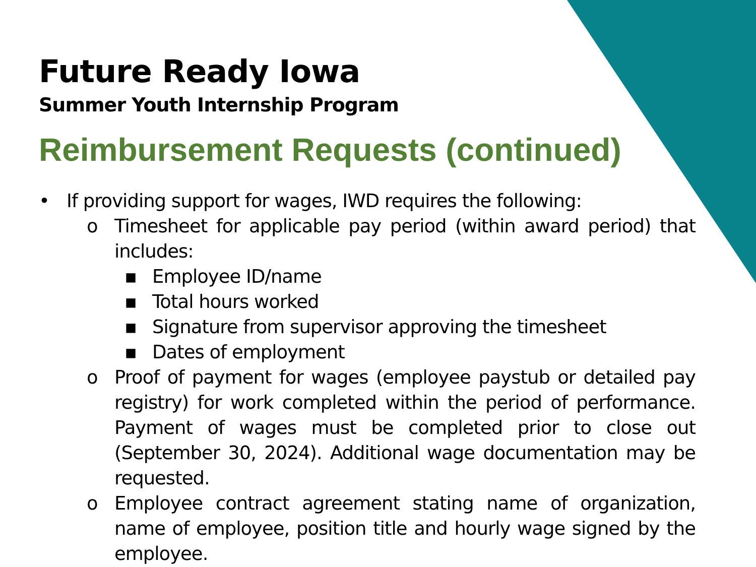Future Ready Iowa
Summer Youth Internship Program
Reimbursement Requests (continued)
• If providing support for wages, IWD requires the following:
o Timesheet for applicable pay period (within award period) that includes:
▪ Employee ID/name
▪ Total hours worked
▪ Signature from supervisor approving the timesheet
▪ Dates of employment
o Proof of payment for wages (employee paystub or detailed pay registry) for work completed within the period of performance. Payment of wages must be completed prior to close out (September 30, 2024). Additional wage documentation may be requested.
o Employee contract agreement stating name of organization, name of employee, position title and hourly wage signed by the employee.